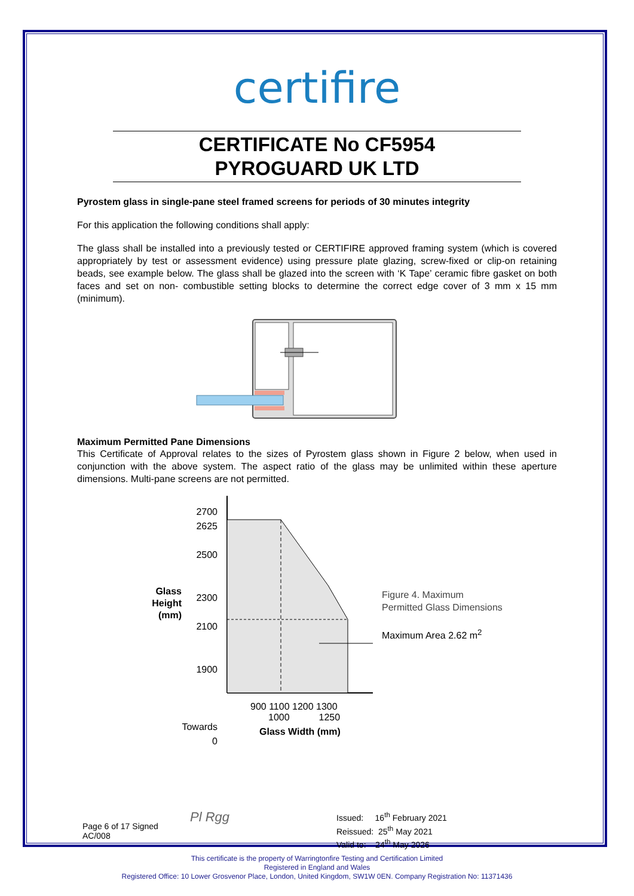certifire
CERTIFICATE No CF5954
PYROGUARD UK LTD
Pyrostem glass in single-pane steel framed screens for periods of 30 minutes integrity
For this application the following conditions shall apply:
The glass shall be installed into a previously tested or CERTIFIRE approved framing system (which is covered appropriately by test or assessment evidence) using pressure plate glazing, screw-fixed or clip-on retaining beads, see example below. The glass shall be glazed into the screen with ‘K Tape’ ceramic fibre gasket on both faces and set on non- combustible setting blocks to determine the correct edge cover of 3 mm x 15 mm (minimum).
Maximum Permitted Pane Dimensions
This Certificate of Approval relates to the sizes of Pyrostem glass shown in Figure 2 below, when used in conjunction with the above system. The aspect ratio of the glass may be unlimited within these aperture dimensions. Multi-pane screens are not permitted.
Glass
Height
(mm)
2700
2625
2500
2300
2100
1900
Towards
0
900 1100 1200 1300
1000 1250
Glass Width (mm)
Figure 4. Maximum
Permitted Glass Dimensions
Maximum Area 2.62 m<sup>2</sup>
Page 6 of 17 Signed
AC/008
Pl Rgg
Issued: 16<sup>th</sup> February 2021
Reissued: 25<sup>th</sup> May 2021
Valid to: 24<sup>th</sup> May 2026
This certificate is the property of Warringtonfire Testing and Certification Limited
Registered in England and Wales
Registered Office: 10 Lower Grosvenor Place, London, United Kingdom, SW1W 0EN. Company Registration No: 11371436